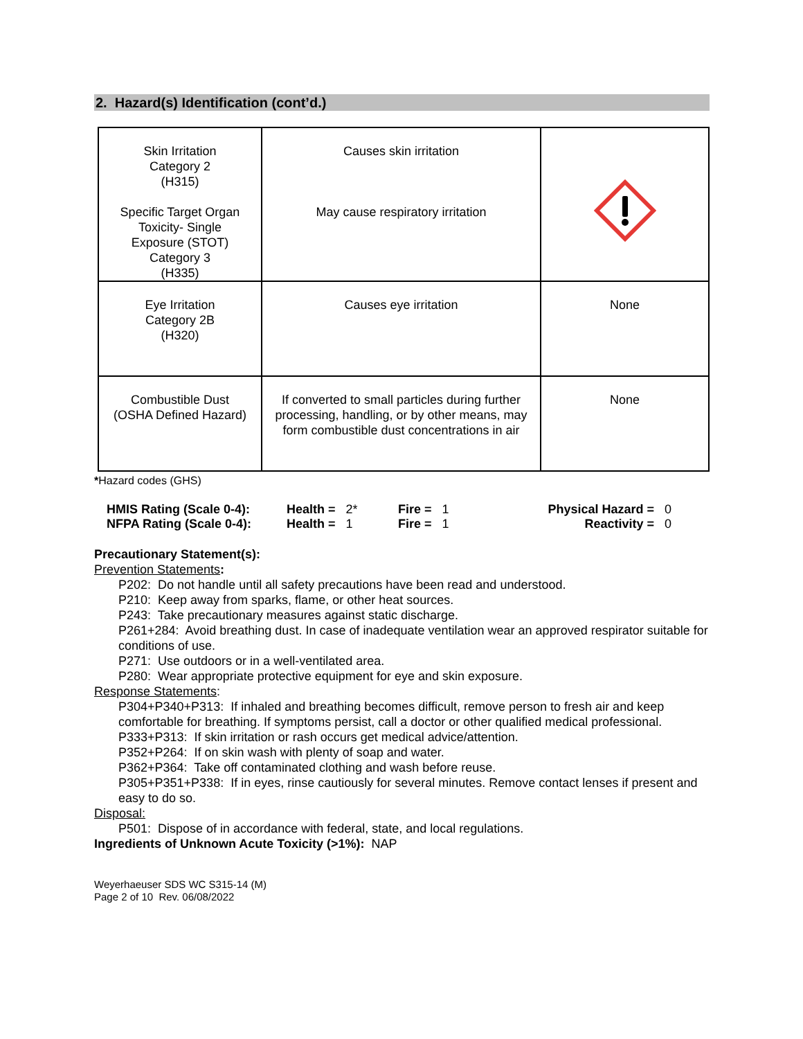2. Hazard(s) Identification (cont’d.)
| Skin Irritation Category 2 (H315) Specific Target Organ Toxicity- Single Exposure (STOT) Category 3 (H335) | Causes skin irritation May cause respiratory irritation | |
| Eye Irritation Category 2B (H320) | Causes eye irritation | None |
| Combustible Dust (OSHA Defined Hazard) | If converted to small particles during further processing, handling, or by other means, may form combustible dust concentrations in air | None |
*Hazard codes (GHS)
| HMIS Rating (Scale 0-4): | Health = 2* | Fire = 1 | Physical Hazard = | 0 |
| NFPA Rating (Scale 0-4): | Health = 1 | Fire = 1 | Reactivity = | 0 |
Precautionary Statement(s):
Prevention Statements:
P202: Do not handle until all safety precautions have been read and understood.
P210: Keep away from sparks, flame, or other heat sources.
P243: Take precautionary measures against static discharge.
P261+284: Avoid breathing dust. In case of inadequate ventilation wear an approved respirator suitable for conditions of use.
P271: Use outdoors or in a well-ventilated area.
P280: Wear appropriate protective equipment for eye and skin exposure.
Response Statements:
P304+P340+P313: If inhaled and breathing becomes difficult, remove person to fresh air and keep comfortable for breathing. If symptoms persist, call a doctor or other qualified medical professional.
P333+P313: If skin irritation or rash occurs get medical advice/attention.
P352+P264: If on skin wash with plenty of soap and water.
P362+P364: Take off contaminated clothing and wash before reuse.
P305+P351+P338: If in eyes, rinse cautiously for several minutes. Remove contact lenses if present and easy to do so.
Disposal:
P501: Dispose of in accordance with federal, state, and local regulations.
Ingredients of Unknown Acute Toxicity (>1%): NAP
Weyerhaeuser SDS WC S315-14 (M)
Page 2 of 10 Rev. 06/08/2022